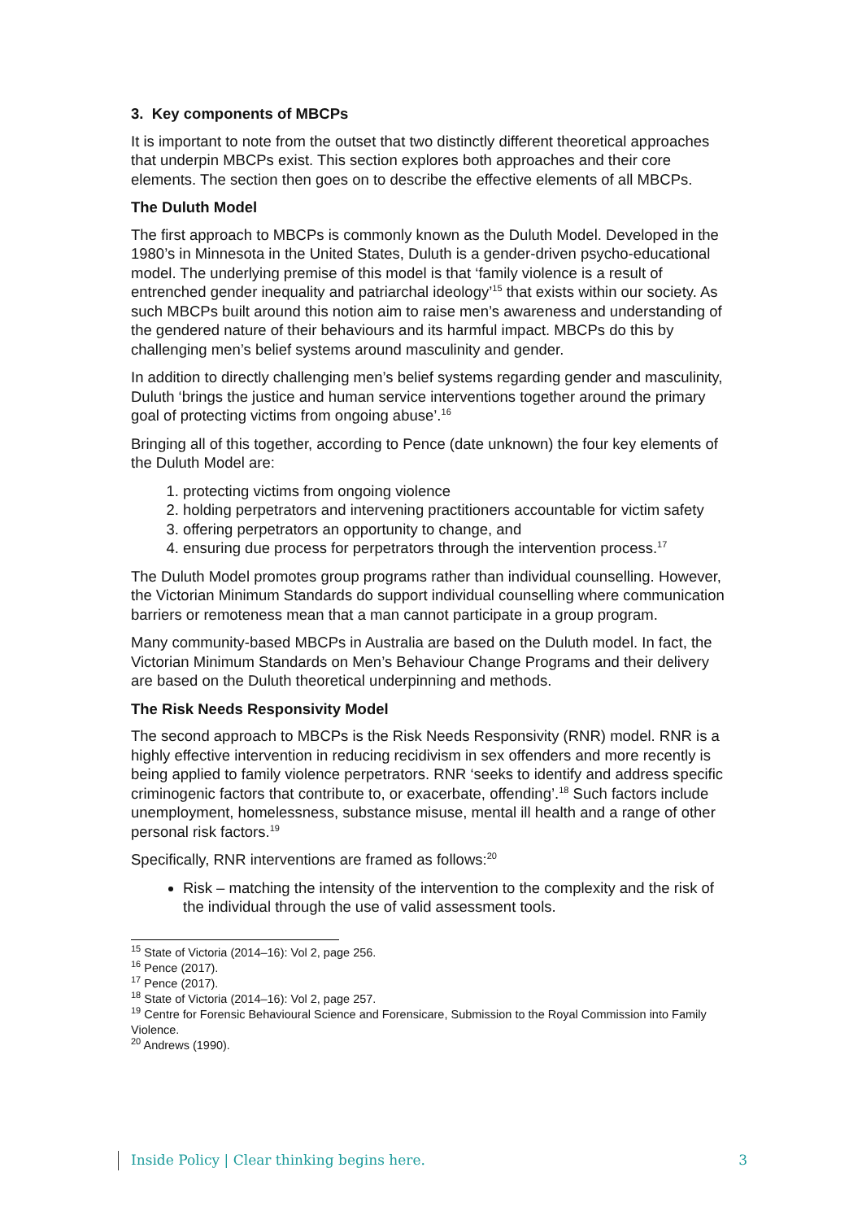3. Key components of MBCPs
It is important to note from the outset that two distinctly different theoretical approaches that underpin MBCPs exist. This section explores both approaches and their core elements. The section then goes on to describe the effective elements of all MBCPs.
The Duluth Model
The first approach to MBCPs is commonly known as the Duluth Model. Developed in the 1980’s in Minnesota in the United States, Duluth is a gender-driven psycho-educational model. The underlying premise of this model is that ‘family violence is a result of entrenched gender inequality and patriarchal ideology’<sup>15</sup> that exists within our society. As such MBCPs built around this notion aim to raise men’s awareness and understanding of the gendered nature of their behaviours and its harmful impact. MBCPs do this by challenging men’s belief systems around masculinity and gender.
In addition to directly challenging men’s belief systems regarding gender and masculinity, Duluth ‘brings the justice and human service interventions together around the primary goal of protecting victims from ongoing abuse’.<sup>16</sup>
Bringing all of this together, according to Pence (date unknown) the four key elements of the Duluth Model are:
1. protecting victims from ongoing violence
2. holding perpetrators and intervening practitioners accountable for victim safety
3. offering perpetrators an opportunity to change, and
4. ensuring due process for perpetrators through the intervention process.<sup>17</sup>
The Duluth Model promotes group programs rather than individual counselling. However, the Victorian Minimum Standards do support individual counselling where communication barriers or remoteness mean that a man cannot participate in a group program.
Many community-based MBCPs in Australia are based on the Duluth model. In fact, the Victorian Minimum Standards on Men’s Behaviour Change Programs and their delivery are based on the Duluth theoretical underpinning and methods.
The Risk Needs Responsivity Model
The second approach to MBCPs is the Risk Needs Responsivity (RNR) model. RNR is a highly effective intervention in reducing recidivism in sex offenders and more recently is being applied to family violence perpetrators. RNR ‘seeks to identify and address specific criminogenic factors that contribute to, or exacerbate, offending’.<sup>18</sup> Such factors include unemployment, homelessness, substance misuse, mental ill health and a range of other personal risk factors.<sup>19</sup>
Specifically, RNR interventions are framed as follows:<sup>20</sup>
Risk – matching the intensity of the intervention to the complexity and the risk of the individual through the use of valid assessment tools.
<sup>15</sup> State of Victoria (2014–16): Vol 2, page 256.
<sup>16</sup> Pence (2017).
<sup>17</sup> Pence (2017).
<sup>18</sup> State of Victoria (2014–16): Vol 2, page 257.
<sup>19</sup> Centre for Forensic Behavioural Science and Forensicare, Submission to the Royal Commission into Family Violence.
<sup>20</sup> Andrews (1990).
Inside Policy | Clear thinking begins here. 3